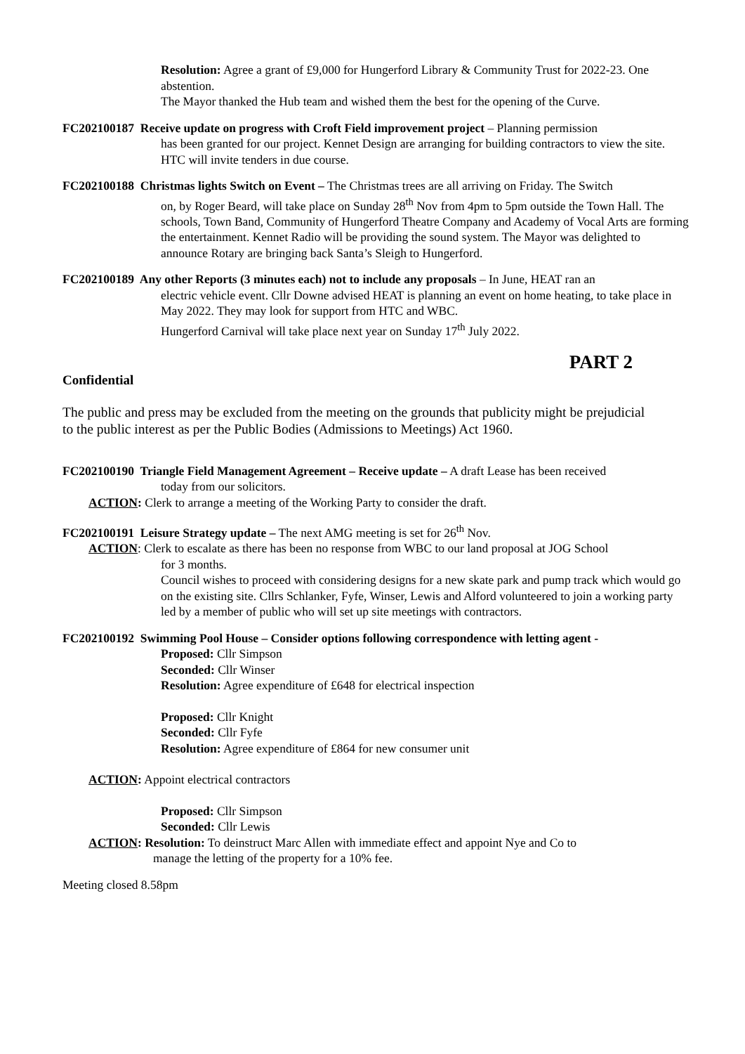Resolution: Agree a grant of £9,000 for Hungerford Library & Community Trust for 2022-23. One abstention.
The Mayor thanked the Hub team and wished them the best for the opening of the Curve.
FC202100187 Receive update on progress with Croft Field improvement project – Planning permission
has been granted for our project. Kennet Design are arranging for building contractors to view the site. HTC will invite tenders in due course.
FC202100188 Christmas lights Switch on Event – The Christmas trees are all arriving on Friday. The Switch
on, by Roger Beard, will take place on Sunday 28<sup>th</sup> Nov from 4pm to 5pm outside the Town Hall. The schools, Town Band, Community of Hungerford Theatre Company and Academy of Vocal Arts are forming the entertainment. Kennet Radio will be providing the sound system. The Mayor was delighted to announce Rotary are bringing back Santa’s Sleigh to Hungerford.
FC202100189 Any other Reports (3 minutes each) not to include any proposals – In June, HEAT ran an
electric vehicle event. Cllr Downe advised HEAT is planning an event on home heating, to take place in May 2022. They may look for support from HTC and WBC.
Hungerford Carnival will take place next year on Sunday 17<sup>th</sup> July 2022.
PART 2
Confidential
The public and press may be excluded from the meeting on the grounds that publicity might be prejudicial to the public interest as per the Public Bodies (Admissions to Meetings) Act 1960.
FC202100190 Triangle Field Management Agreement – Receive update – A draft Lease has been received
today from our solicitors.
ACTION: Clerk to arrange a meeting of the Working Party to consider the draft.
FC202100191 Leisure Strategy update – The next AMG meeting is set for 26<sup>th</sup> Nov.
ACTION: Clerk to escalate as there has been no response from WBC to our land proposal at JOG School
for 3 months.
Council wishes to proceed with considering designs for a new skate park and pump track which would go on the existing site. Cllrs Schlanker, Fyfe, Winser, Lewis and Alford volunteered to join a working party led by a member of public who will set up site meetings with contractors.
FC202100192 Swimming Pool House – Consider options following correspondence with letting agent -
Proposed: Cllr Simpson
Seconded: Cllr Winser
Resolution: Agree expenditure of £648 for electrical inspection
Proposed: Cllr Knight
Seconded: Cllr Fyfe
Resolution: Agree expenditure of £864 for new consumer unit
ACTION: Appoint electrical contractors
Proposed: Cllr Simpson
Seconded: Cllr Lewis
ACTION: Resolution: To deinstruct Marc Allen with immediate effect and appoint Nye and Co to
manage the letting of the property for a 10% fee.
Meeting closed 8.58pm